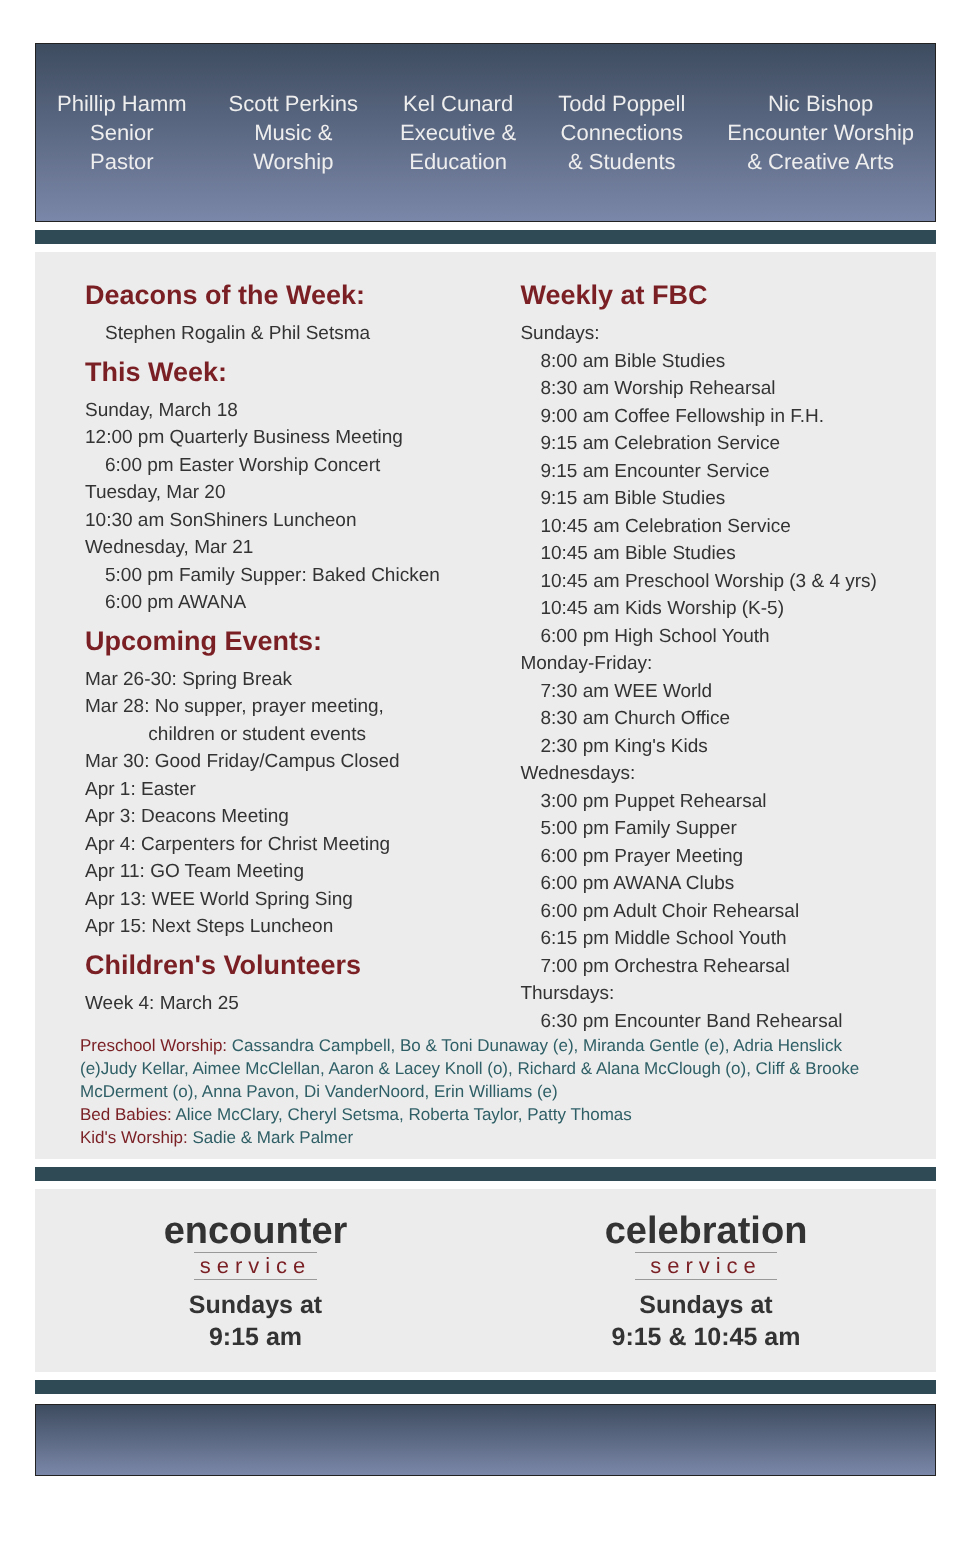Phillip Hamm
Senior
Pastor
Scott Perkins
Music &
Worship
Kel Cunard
Executive &
Education
Todd Poppell
Connections
& Students
Nic Bishop
Encounter Worship
& Creative Arts
Deacons of the Week:
Stephen Rogalin & Phil Setsma
This Week:
Sunday, March 18
12:00 pm Quarterly Business Meeting
6:00 pm Easter Worship Concert
Tuesday, Mar 20
10:30 am SonShiners Luncheon
Wednesday, Mar 21
5:00 pm Family Supper: Baked Chicken
6:00 pm AWANA
Upcoming Events:
Mar 26-30: Spring Break
Mar 28: No supper, prayer meeting,
children or student events
Mar 30: Good Friday/Campus Closed
Apr 1: Easter
Apr 3: Deacons Meeting
Apr 4: Carpenters for Christ Meeting
Apr 11: GO Team Meeting
Apr 13: WEE World Spring Sing
Apr 15: Next Steps Luncheon
Children's Volunteers
Week 4: March 25
Weekly at FBC
Sundays:
8:00 am Bible Studies
8:30 am Worship Rehearsal
9:00 am Coffee Fellowship in F.H.
9:15 am Celebration Service
9:15 am Encounter Service
9:15 am Bible Studies
10:45 am Celebration Service
10:45 am Bible Studies
10:45 am Preschool Worship (3 & 4 yrs)
10:45 am Kids Worship (K-5)
6:00 pm High School Youth
Monday-Friday:
7:30 am WEE World
8:30 am Church Office
2:30 pm King's Kids
Wednesdays:
3:00 pm Puppet Rehearsal
5:00 pm Family Supper
6:00 pm Prayer Meeting
6:00 pm AWANA Clubs
6:00 pm Adult Choir Rehearsal
6:15 pm Middle School Youth
7:00 pm Orchestra Rehearsal
Thursdays:
6:30 pm Encounter Band Rehearsal
Preschool Worship: Cassandra Campbell, Bo & Toni Dunaway (e), Miranda Gentle (e), Adria Henslick (e)Judy Kellar, Aimee McClellan, Aaron & Lacey Knoll (o), Richard & Alana McClough (o), Cliff & Brooke McDerment (o), Anna Pavon, Di VanderNoord, Erin Williams (e)
Bed Babies: Alice McClary, Cheryl Setsma, Roberta Taylor, Patty Thomas
Kid's Worship: Sadie & Mark Palmer
encounter
service
Sundays at
9:15 am
celebration
service
Sundays at
9:15 & 10:45 am